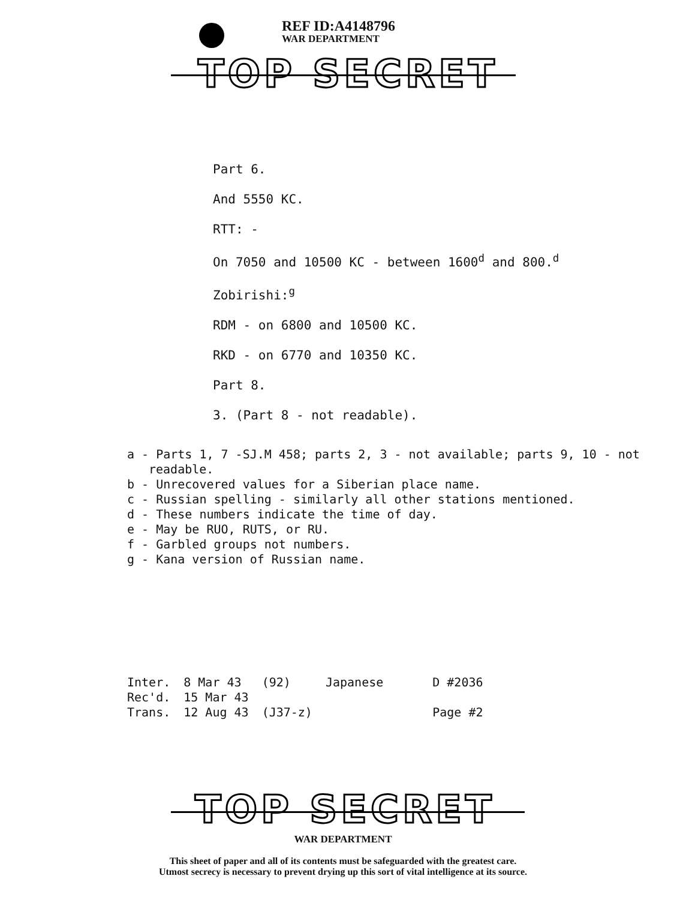REF ID:A4148796
WAR DEPARTMENT
TOP SECRET
Part 6.
And 5550 KC.
RTT: -
On 7050 and 10500 KC - between 1600<sup>d</sup> and 800.<sup>d</sup>
Zobirishi:<sup>g</sup>
RDM - on 6800 and 10500 KC.
RKD - on 6770 and 10350 KC.
Part 8.
3. (Part 8 - not readable).
a - Parts 1, 7 -SJ.M 458; parts 2, 3 - not available; parts 9, 10 - not readable.
b - Unrecovered values for a Siberian place name.
c - Russian spelling - similarly all other stations mentioned.
d - These numbers indicate the time of day.
e - May be RUO, RUTS, or RU.
f - Garbled groups not numbers.
g - Kana version of Russian name.
| Inter. | 8 Mar 43 | (92) | Japanese | D #2036 |
| Rec'd. | 15 Mar 43 | | | |
| Trans. | 12 Aug 43 | (J37-z) | | Page #2 |
TOP SECRET
WAR DEPARTMENT
This sheet of paper and all of its contents must be safeguarded with the greatest care.
Utmost secrecy is necessary to prevent drying up this sort of vital intelligence at its source.